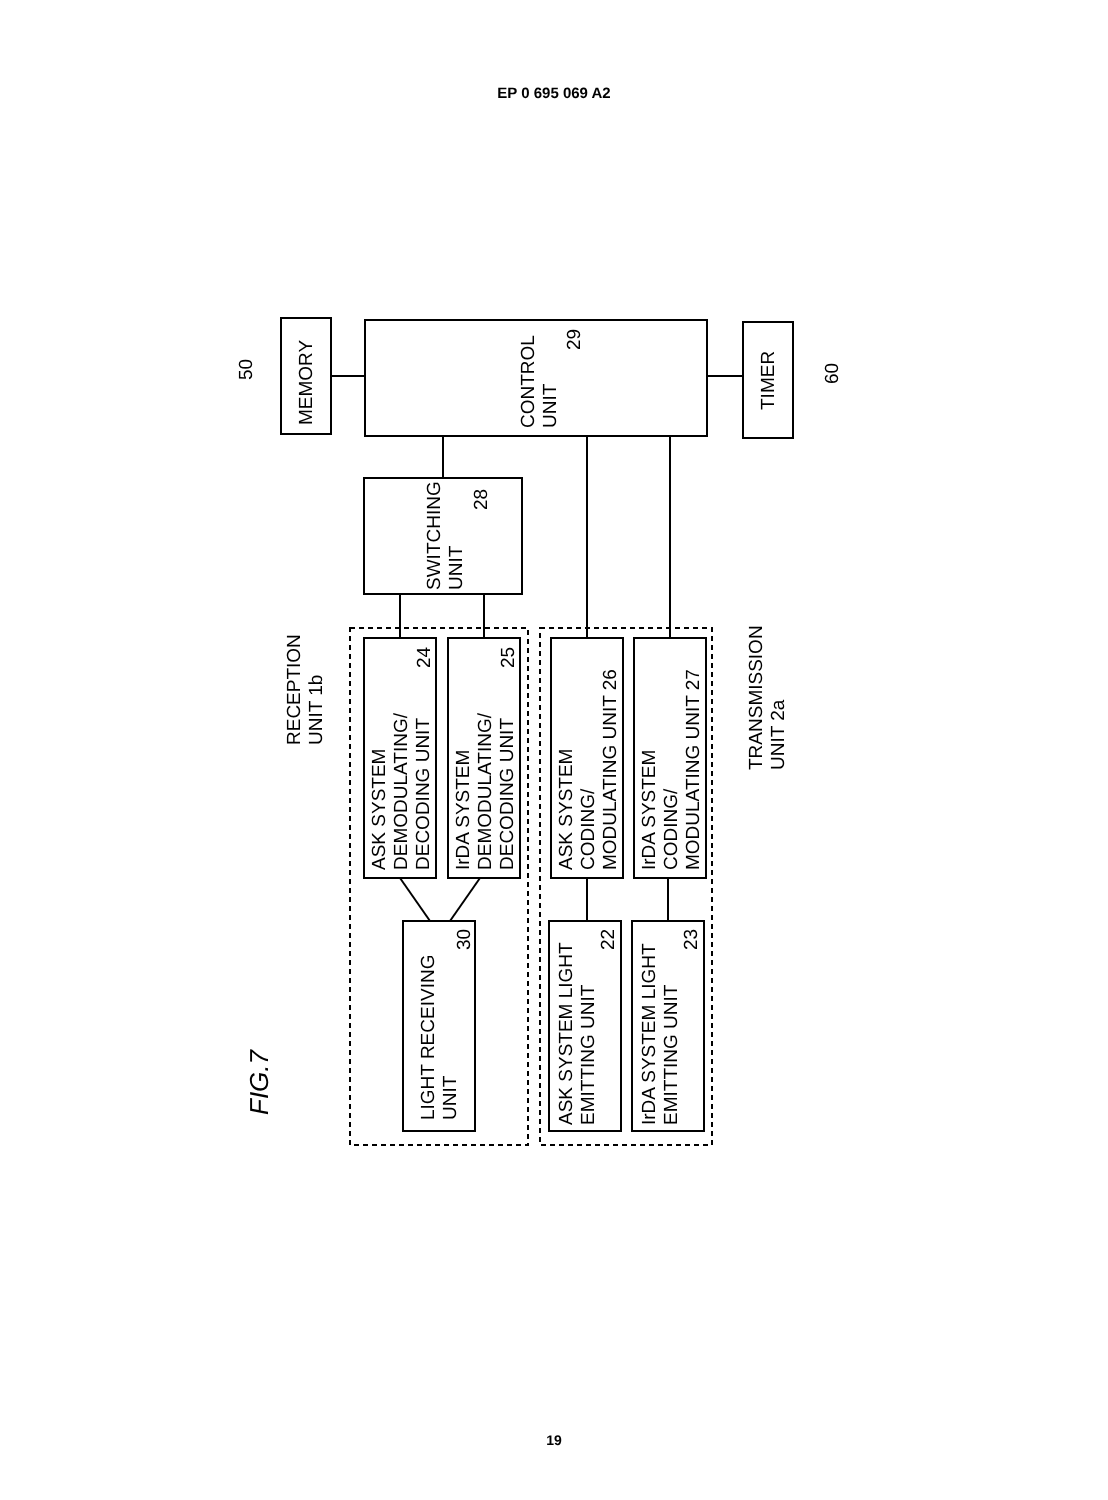EP 0 695 069 A2
MEMORY
CONTROL
UNIT
29
TIMER
50
60
SWITCHING
UNIT
28
RECEPTION
UNIT 1b
ASK SYSTEM
DEMODULATING/
DECODING UNIT
24
IrDA SYSTEM
DEMODULATING/
DECODING UNIT
25
ASK SYSTEM
CODING/
MODULATING UNIT 26
IrDA SYSTEM
CODING/
MODULATING UNIT 27
TRANSMISSION
UNIT 2a
LIGHT RECEIVING
UNIT
30
ASK SYSTEM LIGHT
EMITTING UNIT
22
IrDA SYSTEM LIGHT
EMITTING UNIT
23
FIG.7
19